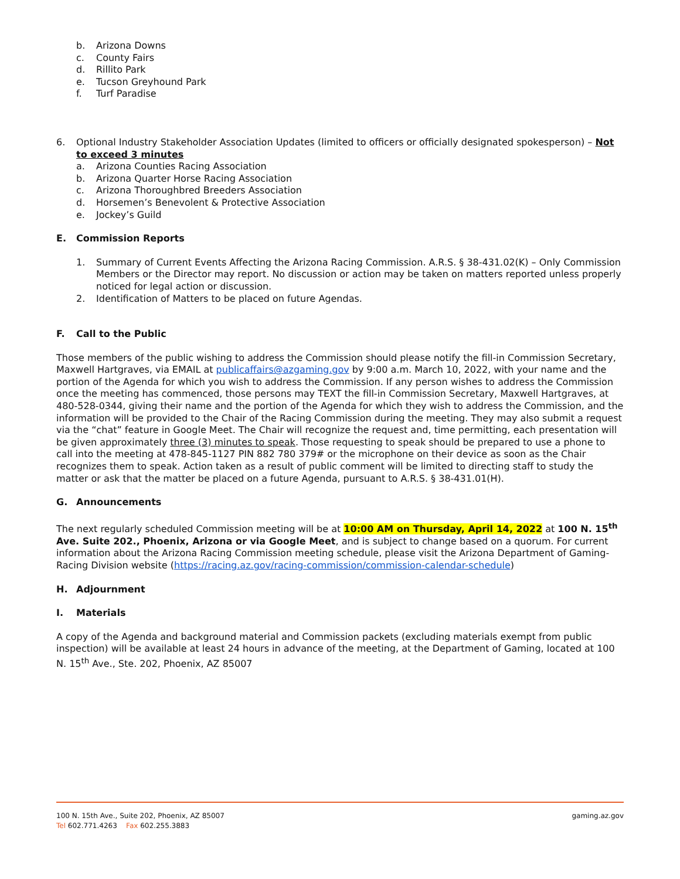b. Arizona Downs
c. County Fairs
d. Rillito Park
e. Tucson Greyhound Park
f. Turf Paradise
6. Optional Industry Stakeholder Association Updates (limited to officers or officially designated spokesperson) – Not to exceed 3 minutes
a. Arizona Counties Racing Association
b. Arizona Quarter Horse Racing Association
c. Arizona Thoroughbred Breeders Association
d. Horsemen’s Benevolent & Protective Association
e. Jockey’s Guild
E. Commission Reports
1. Summary of Current Events Affecting the Arizona Racing Commission. A.R.S. § 38-431.02(K) – Only Commission Members or the Director may report. No discussion or action may be taken on matters reported unless properly noticed for legal action or discussion.
2. Identification of Matters to be placed on future Agendas.
F. Call to the Public
Those members of the public wishing to address the Commission should please notify the fill-in Commission Secretary, Maxwell Hartgraves, via EMAIL at publicaffairs@azgaming.gov by 9:00 a.m. March 10, 2022, with your name and the portion of the Agenda for which you wish to address the Commission. If any person wishes to address the Commission once the meeting has commenced, those persons may TEXT the fill-in Commission Secretary, Maxwell Hartgraves, at 480-528-0344, giving their name and the portion of the Agenda for which they wish to address the Commission, and the information will be provided to the Chair of the Racing Commission during the meeting. They may also submit a request via the “chat” feature in Google Meet. The Chair will recognize the request and, time permitting, each presentation will be given approximately three (3) minutes to speak. Those requesting to speak should be prepared to use a phone to call into the meeting at 478-845-1127 PIN 882 780 379# or the microphone on their device as soon as the Chair recognizes them to speak. Action taken as a result of public comment will be limited to directing staff to study the matter or ask that the matter be placed on a future Agenda, pursuant to A.R.S. § 38-431.01(H).
G. Announcements
The next regularly scheduled Commission meeting will be at 10:00 AM on Thursday, April 14, 2022 at 100 N. 15<sup>th</sup> Ave. Suite 202., Phoenix, Arizona or via Google Meet, and is subject to change based on a quorum. For current information about the Arizona Racing Commission meeting schedule, please visit the Arizona Department of Gaming-Racing Division website (https://racing.az.gov/racing-commission/commission-calendar-schedule)
H. Adjournment
I. Materials
A copy of the Agenda and background material and Commission packets (excluding materials exempt from public inspection) will be available at least 24 hours in advance of the meeting, at the Department of Gaming, located at 100 N. 15<sup>th</sup> Ave., Ste. 202, Phoenix, AZ 85007
100 N. 15th Ave., Suite 202, Phoenix, AZ 85007
Tel 602.771.4263 Fax 602.255.3883
gaming.az.gov